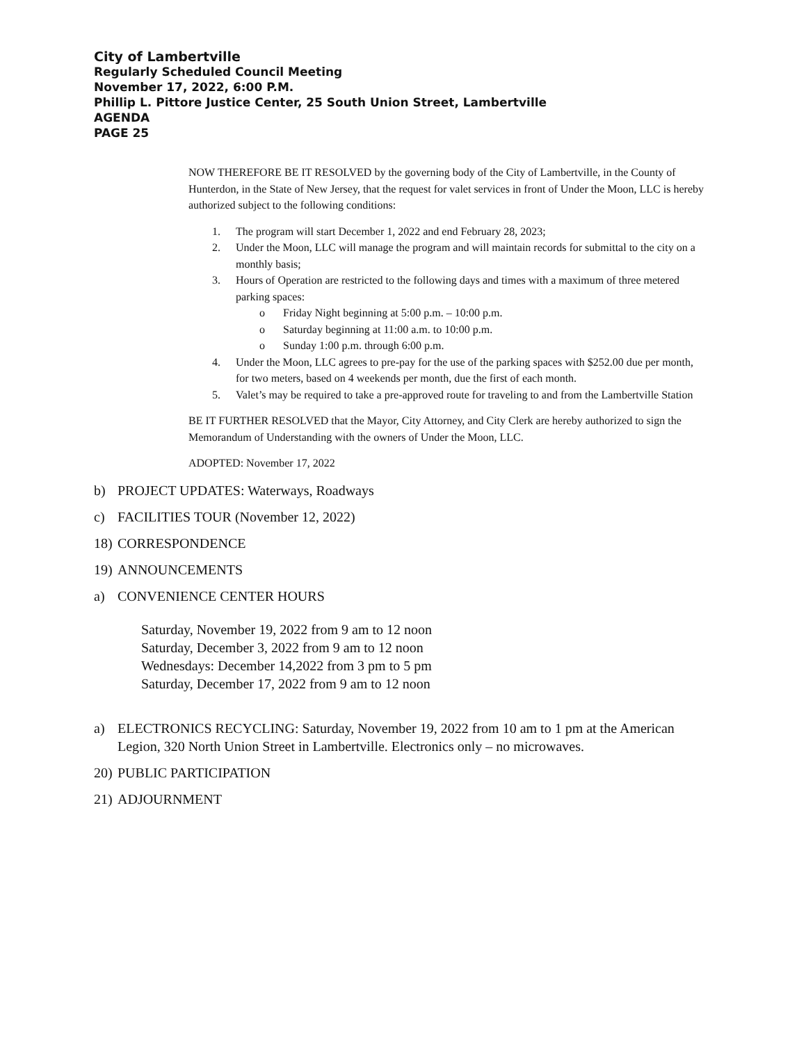City of Lambertville
Regularly Scheduled Council Meeting
November 17, 2022, 6:00 P.M.
Phillip L. Pittore Justice Center, 25 South Union Street, Lambertville
AGENDA
PAGE 25
NOW THEREFORE BE IT RESOLVED by the governing body of the City of Lambertville, in the County of Hunterdon, in the State of New Jersey, that the request for valet services in front of Under the Moon, LLC is hereby authorized subject to the following conditions:
1. The program will start December 1, 2022 and end February 28, 2023;
2. Under the Moon, LLC will manage the program and will maintain records for submittal to the city on a monthly basis;
3. Hours of Operation are restricted to the following days and times with a maximum of three metered parking spaces:
o Friday Night beginning at 5:00 p.m. – 10:00 p.m.
o Saturday beginning at 11:00 a.m. to 10:00 p.m.
o Sunday 1:00 p.m. through 6:00 p.m.
4. Under the Moon, LLC agrees to pre-pay for the use of the parking spaces with $252.00 due per month, for two meters, based on 4 weekends per month, due the first of each month.
5. Valet’s may be required to take a pre-approved route for traveling to and from the Lambertville Station
BE IT FURTHER RESOLVED that the Mayor, City Attorney, and City Clerk are hereby authorized to sign the Memorandum of Understanding with the owners of Under the Moon, LLC.
ADOPTED: November 17, 2022
b) PROJECT UPDATES: Waterways, Roadways
c) FACILITIES TOUR (November 12, 2022)
18) CORRESPONDENCE
19) ANNOUNCEMENTS
a) CONVENIENCE CENTER HOURS
Saturday, November 19, 2022 from 9 am to 12 noon
Saturday, December 3, 2022 from 9 am to 12 noon
Wednesdays: December 14,2022 from 3 pm to 5 pm
Saturday, December 17, 2022 from 9 am to 12 noon
a) ELECTRONICS RECYCLING: Saturday, November 19, 2022 from 10 am to 1 pm at the American Legion, 320 North Union Street in Lambertville. Electronics only – no microwaves.
20) PUBLIC PARTICIPATION
21) ADJOURNMENT